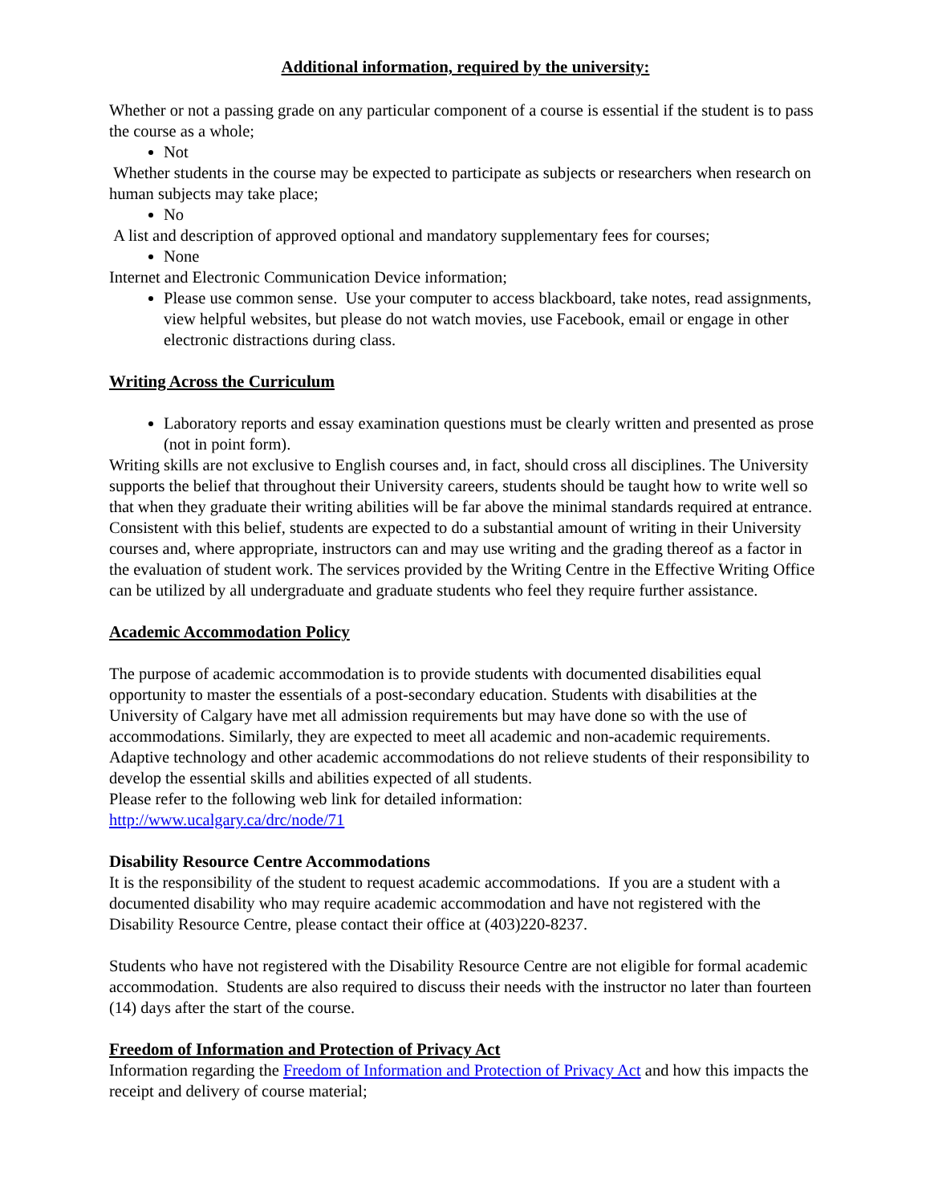Additional information, required by the university:
Whether or not a passing grade on any particular component of a course is essential if the student is to pass the course as a whole;
Not
Whether students in the course may be expected to participate as subjects or researchers when research on human subjects may take place;
No
A list and description of approved optional and mandatory supplementary fees for courses;
None
Internet and Electronic Communication Device information;
Please use common sense. Use your computer to access blackboard, take notes, read assignments, view helpful websites, but please do not watch movies, use Facebook, email or engage in other electronic distractions during class.
Writing Across the Curriculum
Laboratory reports and essay examination questions must be clearly written and presented as prose (not in point form).
Writing skills are not exclusive to English courses and, in fact, should cross all disciplines. The University supports the belief that throughout their University careers, students should be taught how to write well so that when they graduate their writing abilities will be far above the minimal standards required at entrance. Consistent with this belief, students are expected to do a substantial amount of writing in their University courses and, where appropriate, instructors can and may use writing and the grading thereof as a factor in the evaluation of student work. The services provided by the Writing Centre in the Effective Writing Office can be utilized by all undergraduate and graduate students who feel they require further assistance.
Academic Accommodation Policy
The purpose of academic accommodation is to provide students with documented disabilities equal opportunity to master the essentials of a post-secondary education. Students with disabilities at the University of Calgary have met all admission requirements but may have done so with the use of accommodations. Similarly, they are expected to meet all academic and non-academic requirements. Adaptive technology and other academic accommodations do not relieve students of their responsibility to develop the essential skills and abilities expected of all students.
Please refer to the following web link for detailed information:
http://www.ucalgary.ca/drc/node/71
Disability Resource Centre Accommodations
It is the responsibility of the student to request academic accommodations. If you are a student with a documented disability who may require academic accommodation and have not registered with the Disability Resource Centre, please contact their office at (403)220-8237.
Students who have not registered with the Disability Resource Centre are not eligible for formal academic accommodation. Students are also required to discuss their needs with the instructor no later than fourteen (14) days after the start of the course.
Freedom of Information and Protection of Privacy Act
Information regarding the Freedom of Information and Protection of Privacy Act and how this impacts the receipt and delivery of course material;